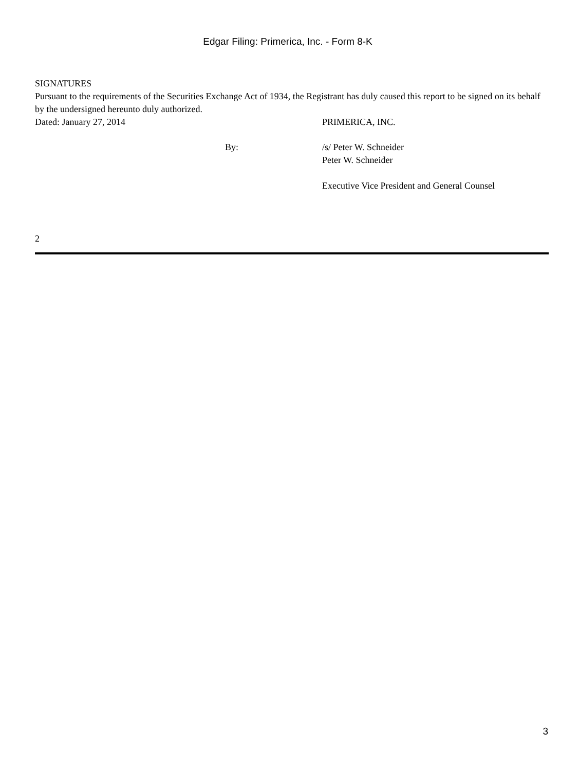Edgar Filing: Primerica, Inc. - Form 8-K
SIGNATURES
Pursuant to the requirements of the Securities Exchange Act of 1934, the Registrant has duly caused this report to be signed on its behalf by the undersigned hereunto duly authorized.
Dated: January 27, 2014 PRIMERICA, INC.
By: /s/ Peter W. Schneider
Peter W. Schneider
Executive Vice President and General Counsel
2
3